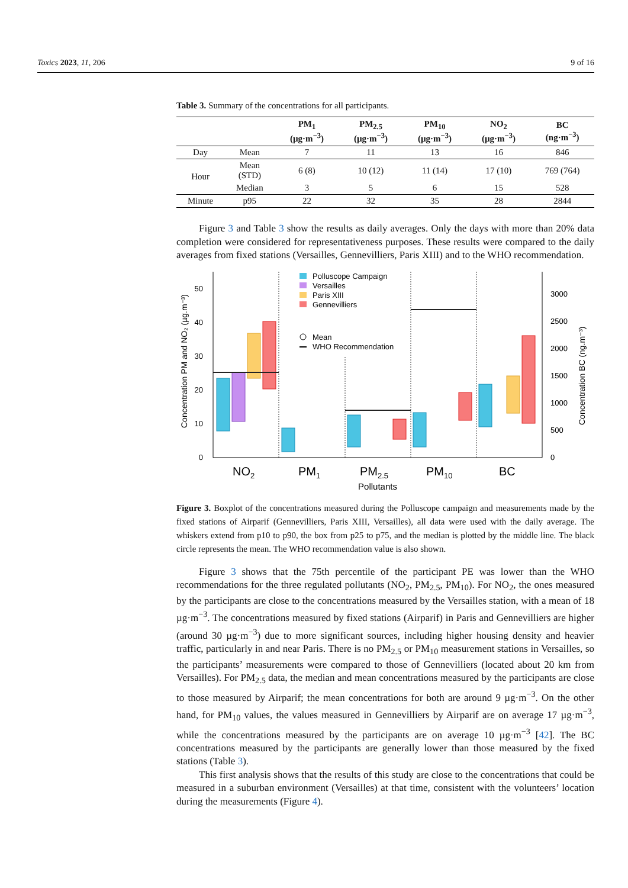Toxics 2023, 11, 206 9 of 16
Table 3. Summary of the concentrations for all participants.
| | | PM<sub>1</sub> (µg·m<sup>−3</sup>) | PM<sub>2.5</sub> (µg·m<sup>−3</sup>) | PM<sub>10</sub> (µg·m<sup>−3</sup>) | NO<sub>2</sub> (µg·m<sup>−3</sup>) | BC (ng·m<sup>−3</sup>) |
| --- | --- | --- | --- | --- | --- | --- |
| Day | Mean | 7 | 11 | 13 | 16 | 846 |
| Hour | Mean (STD) | 6 (8) | 10 (12) | 11 (14) | 17 (10) | 769 (764) |
| | Median | 3 | 5 | 6 | 15 | 528 |
| Minute | p95 | 22 | 32 | 35 | 28 | 2844 |
Figure 3 and Table 3 show the results as daily averages. Only the days with more than 20% data completion were considered for representativeness purposes. These results were compared to the daily averages from fixed stations (Versailles, Gennevilliers, Paris XIII) and to the WHO recommendation.
0
10
20
30
40
50
0
500
1000
1500
2000
2500
3000
Polluscope Campaign
Versailles
Paris XIII
Gennevilliers
Mean
WHO Recommendation
NO2
PM1
PM2.5
PM10
BC
Pollutants
Concentration PM and NO₂ (µg.m⁻³)
Concentration BC (ng.m⁻³)
Figure 3. Boxplot of the concentrations measured during the Polluscope campaign and measurements made by the fixed stations of Airparif (Gennevilliers, Paris XIII, Versailles), all data were used with the daily average. The whiskers extend from p10 to p90, the box from p25 to p75, and the median is plotted by the middle line. The black circle represents the mean. The WHO recommendation value is also shown.
Figure 3 shows that the 75th percentile of the participant PE was lower than the WHO recommendations for the three regulated pollutants (NO<sub>2</sub>, PM<sub>2.5</sub>, PM<sub>10</sub>). For NO<sub>2</sub>, the ones measured by the participants are close to the concentrations measured by the Versailles station, with a mean of 18 µg·m<sup>−3</sup>. The concentrations measured by fixed stations (Airparif) in Paris and Gennevilliers are higher (around 30 µg·m<sup>−3</sup>) due to more significant sources, including higher housing density and heavier traffic, particularly in and near Paris. There is no PM<sub>2.5</sub> or PM<sub>10</sub> measurement stations in Versailles, so the participants’ measurements were compared to those of Gennevilliers (located about 20 km from Versailles). For PM<sub>2.5</sub> data, the median and mean concentrations measured by the participants are close to those measured by Airparif; the mean concentrations for both are around 9 µg·m<sup>−3</sup>. On the other hand, for PM<sub>10</sub> values, the values measured in Gennevilliers by Airparif are on average 17 µg·m<sup>−3</sup>, while the concentrations measured by the participants are on average 10 µg·m<sup>−3</sup> [42]. The BC concentrations measured by the participants are generally lower than those measured by the fixed stations (Table 3).
This first analysis shows that the results of this study are close to the concentrations that could be measured in a suburban environment (Versailles) at that time, consistent with the volunteers’ location during the measurements (Figure 4).